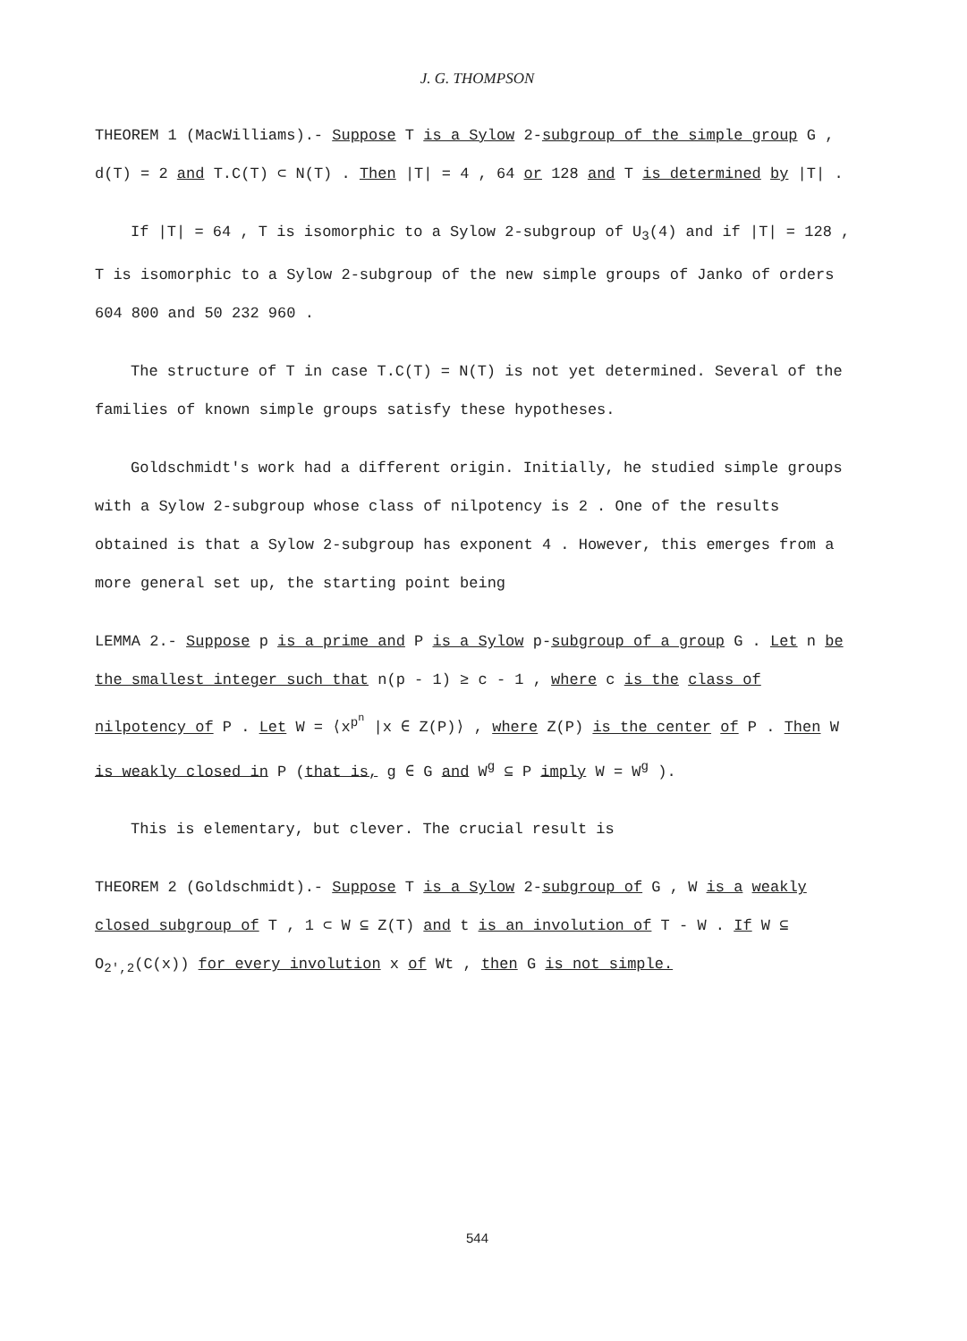J. G. THOMPSON
THEOREM 1 (MacWilliams).- Suppose T is a Sylow 2-subgroup of the simple group G , d(T) = 2 and T.C(T) ⊂ N(T) . Then |T| = 4 , 64 or 128 and T is determined by |T| .
If |T| = 64 , T is isomorphic to a Sylow 2-subgroup of U<sub>3</sub>(4) and if |T| = 128 , T is isomorphic to a Sylow 2-subgroup of the new simple groups of Janko of orders 604 800 and 50 232 960 .
The structure of T in case T.C(T) = N(T) is not yet determined. Several of the families of known simple groups satisfy these hypotheses.
Goldschmidt's work had a different origin. Initially, he studied simple groups with a Sylow 2-subgroup whose class of nilpotency is 2 . One of the results obtained is that a Sylow 2-subgroup has exponent 4 . However, this emerges from a more general set up, the starting point being
LEMMA 2.- Suppose p is a prime and P is a Sylow p-subgroup of a group G . Let n be the smallest integer such that n(p - 1) ≥ c - 1 , where c is the class of nilpotency of P . Let W = ⟨x<sup>p<sup>n</sup></sup> |x ∈ Z(P)⟩ , where Z(P) is the center of P . Then W is weakly closed in P (that is, g ∈ G and W<sup>g</sup> ⊆ P imply W = W<sup>g</sup> ).
This is elementary, but clever. The crucial result is
THEOREM 2 (Goldschmidt).- Suppose T is a Sylow 2-subgroup of G , W is a weakly closed subgroup of T , 1 ⊂ W ⊆ Z(T) and t is an involution of T - W . If W ⊆ O<sub>2',2</sub>(C(x)) for every involution x of Wt , then G is not simple.
544